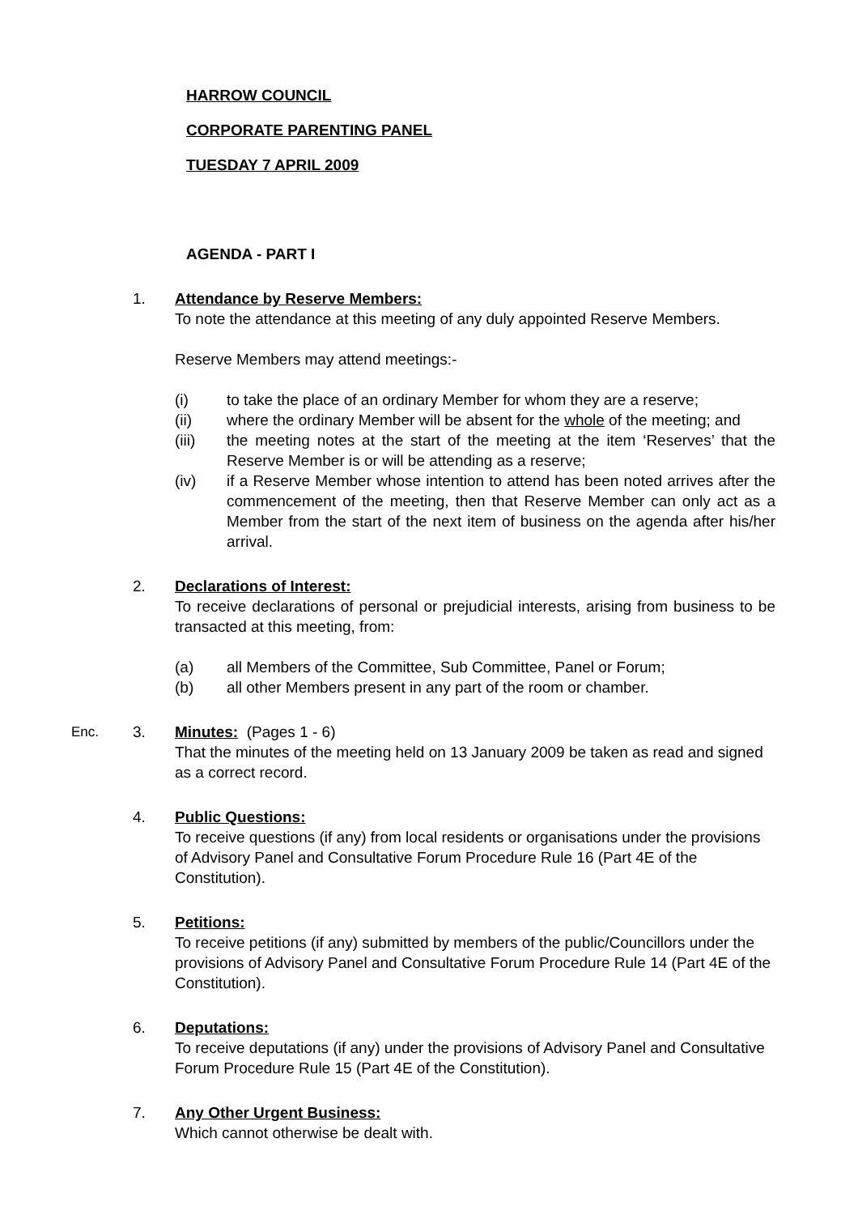HARROW COUNCIL
CORPORATE PARENTING PANEL
TUESDAY 7 APRIL 2009
AGENDA - PART I
1. Attendance by Reserve Members:
To note the attendance at this meeting of any duly appointed Reserve Members.
Reserve Members may attend meetings:-
(i) to take the place of an ordinary Member for whom they are a reserve;
(ii) where the ordinary Member will be absent for the whole of the meeting; and
(iii) the meeting notes at the start of the meeting at the item ‘Reserves’ that the Reserve Member is or will be attending as a reserve;
(iv) if a Reserve Member whose intention to attend has been noted arrives after the commencement of the meeting, then that Reserve Member can only act as a Member from the start of the next item of business on the agenda after his/her arrival.
2. Declarations of Interest:
To receive declarations of personal or prejudicial interests, arising from business to be transacted at this meeting, from:
(a) all Members of the Committee, Sub Committee, Panel or Forum;
(b) all other Members present in any part of the room or chamber.
Enc. 3. Minutes: (Pages 1 - 6)
That the minutes of the meeting held on 13 January 2009 be taken as read and signed as a correct record.
4. Public Questions:
To receive questions (if any) from local residents or organisations under the provisions of Advisory Panel and Consultative Forum Procedure Rule 16 (Part 4E of the Constitution).
5. Petitions:
To receive petitions (if any) submitted by members of the public/Councillors under the provisions of Advisory Panel and Consultative Forum Procedure Rule 14 (Part 4E of the Constitution).
6. Deputations:
To receive deputations (if any) under the provisions of Advisory Panel and Consultative Forum Procedure Rule 15 (Part 4E of the Constitution).
7. Any Other Urgent Business:
Which cannot otherwise be dealt with.